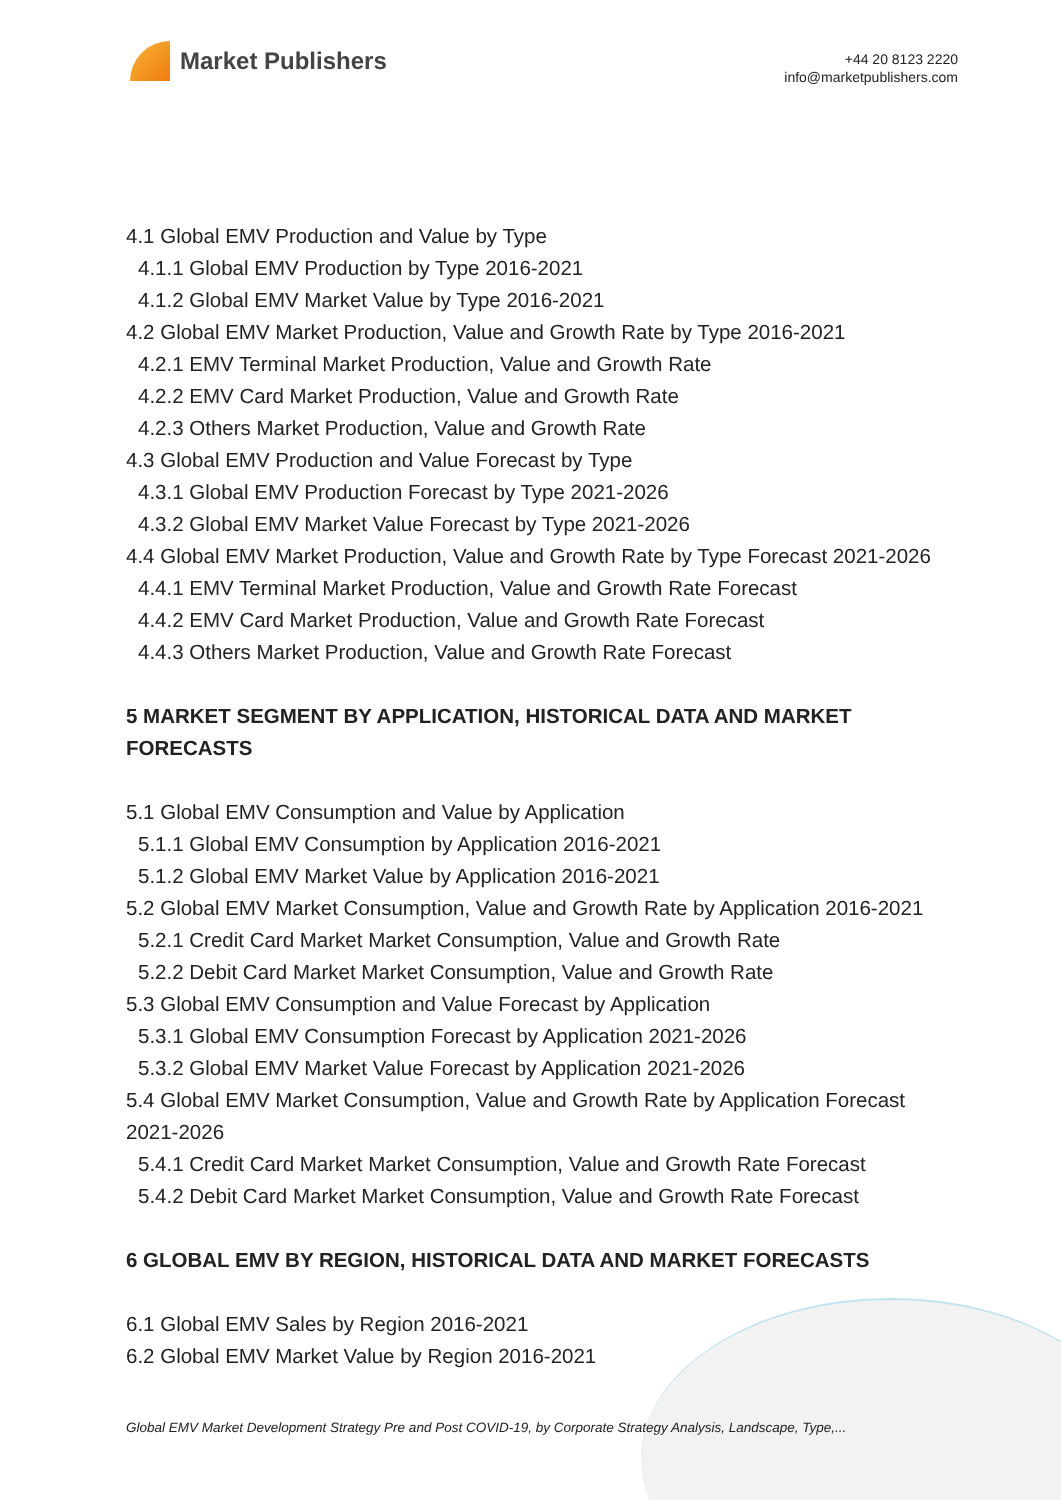Market Publishers
+44 20 8123 2220
info@marketpublishers.com
4.1 Global EMV Production and Value by Type
4.1.1 Global EMV Production by Type 2016-2021
4.1.2 Global EMV Market Value by Type 2016-2021
4.2 Global EMV Market Production, Value and Growth Rate by Type 2016-2021
4.2.1 EMV Terminal Market Production, Value and Growth Rate
4.2.2 EMV Card Market Production, Value and Growth Rate
4.2.3 Others Market Production, Value and Growth Rate
4.3 Global EMV Production and Value Forecast by Type
4.3.1 Global EMV Production Forecast by Type 2021-2026
4.3.2 Global EMV Market Value Forecast by Type 2021-2026
4.4 Global EMV Market Production, Value and Growth Rate by Type Forecast 2021-2026
4.4.1 EMV Terminal Market Production, Value and Growth Rate Forecast
4.4.2 EMV Card Market Production, Value and Growth Rate Forecast
4.4.3 Others Market Production, Value and Growth Rate Forecast
5 MARKET SEGMENT BY APPLICATION, HISTORICAL DATA AND MARKET FORECASTS
5.1 Global EMV Consumption and Value by Application
5.1.1 Global EMV Consumption by Application 2016-2021
5.1.2 Global EMV Market Value by Application 2016-2021
5.2 Global EMV Market Consumption, Value and Growth Rate by Application 2016-2021
5.2.1 Credit Card Market Market Consumption, Value and Growth Rate
5.2.2 Debit Card Market Market Consumption, Value and Growth Rate
5.3 Global EMV Consumption and Value Forecast by Application
5.3.1 Global EMV Consumption Forecast by Application 2021-2026
5.3.2 Global EMV Market Value Forecast by Application 2021-2026
5.4 Global EMV Market Consumption, Value and Growth Rate by Application Forecast 2021-2026
5.4.1 Credit Card Market Market Consumption, Value and Growth Rate Forecast
5.4.2 Debit Card Market Market Consumption, Value and Growth Rate Forecast
6 GLOBAL EMV BY REGION, HISTORICAL DATA AND MARKET FORECASTS
6.1 Global EMV Sales by Region 2016-2021
6.2 Global EMV Market Value by Region 2016-2021
Global EMV Market Development Strategy Pre and Post COVID-19, by Corporate Strategy Analysis, Landscape, Type,...